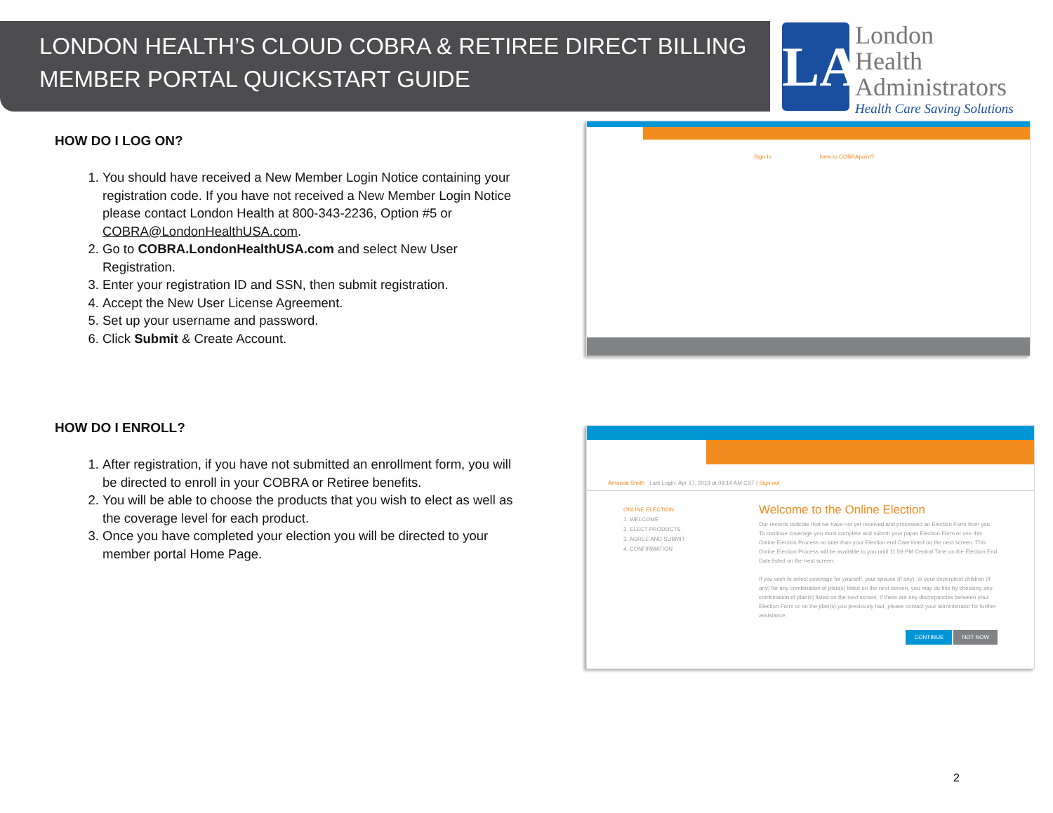LONDON HEALTH’S CLOUD COBRA & RETIREE DIRECT BILLING
MEMBER PORTAL QUICKSTART GUIDE
LA
London
Health
Administrators
Health Care Saving Solutions
HOW DO I LOG ON?
1. You should have received a New Member Login Notice containing your registration code. If you have not received a New Member Login Notice please contact London Health at 800-343-2236, Option #5 or COBRA@LondonHealthUSA.com.
2. Go to COBRA.LondonHealthUSA.com and select New User Registration.
3. Enter your registration ID and SSN, then submit registration.
4. Accept the New User License Agreement.
5. Set up your username and password.
6. Click Submit & Create Account.
Sign In New to COBRApoint?
HOW DO I ENROLL?
1. After registration, if you have not submitted an enrollment form, you will be directed to enroll in your COBRA or Retiree benefits.
2. You will be able to choose the products that you wish to elect as well as the coverage level for each product.
3. Once you have completed your election you will be directed to your member portal Home Page.
Amanda Smith Last Login: Apr 17, 2018 at 08:14 AM CST | Sign out
ONLINE ELECTION
1. WELCOME
2. ELECT PRODUCTS
3. AGREE AND SUBMIT
4. CONFIRMATION
Welcome to the Online Election
Our records indicate that we have not yet received and processed an Election Form from you. To continue coverage you must complete and submit your paper Election Form or use this Online Election Process no later than your Election end Date listed on the next screen. This Online Election Process will be available to you until 11:59 PM Central Time on the Election End Date listed on the next screen.
If you wish to select coverage for yourself, your spouse (if any), or your dependent children (if any) for any combination of plan(s) listed on the next screen, you may do this by choosing any combination of plan(s) listed on the next screen. If there are any discrepancies between your Election Form or on the plan(s) you previously had, please contact your administrator for further assistance.
CONTINUE NOT NOW
2